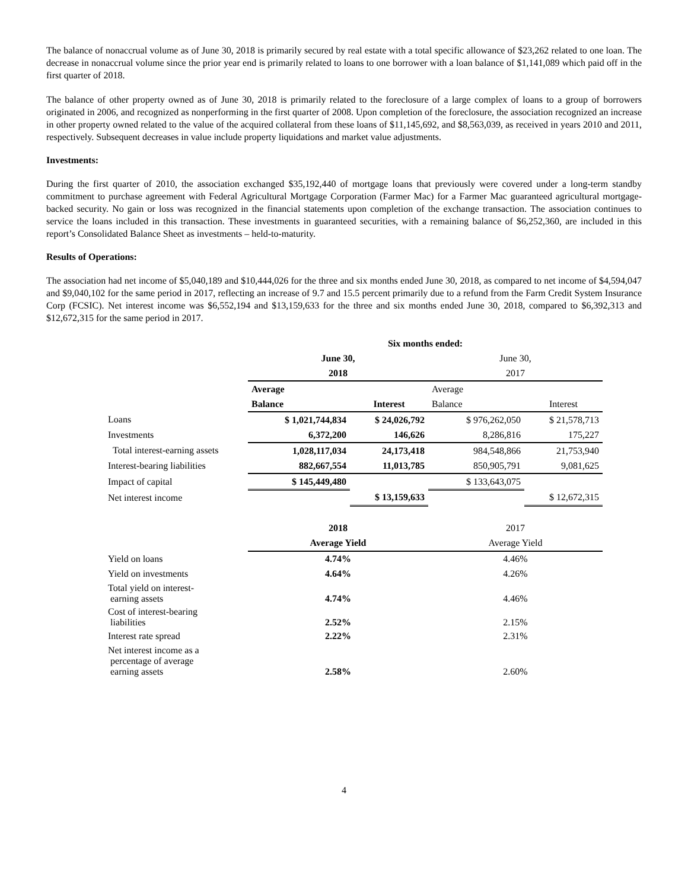The balance of nonaccrual volume as of June 30, 2018 is primarily secured by real estate with a total specific allowance of $23,262 related to one loan. The decrease in nonaccrual volume since the prior year end is primarily related to loans to one borrower with a loan balance of $1,141,089 which paid off in the first quarter of 2018.
The balance of other property owned as of June 30, 2018 is primarily related to the foreclosure of a large complex of loans to a group of borrowers originated in 2006, and recognized as nonperforming in the first quarter of 2008. Upon completion of the foreclosure, the association recognized an increase in other property owned related to the value of the acquired collateral from these loans of $11,145,692, and $8,563,039, as received in years 2010 and 2011, respectively. Subsequent decreases in value include property liquidations and market value adjustments.
Investments:
During the first quarter of 2010, the association exchanged $35,192,440 of mortgage loans that previously were covered under a long-term standby commitment to purchase agreement with Federal Agricultural Mortgage Corporation (Farmer Mac) for a Farmer Mac guaranteed agricultural mortgage-backed security. No gain or loss was recognized in the financial statements upon completion of the exchange transaction. The association continues to service the loans included in this transaction. These investments in guaranteed securities, with a remaining balance of $6,252,360, are included in this report’s Consolidated Balance Sheet as investments – held-to-maturity.
Results of Operations:
The association had net income of $5,040,189 and $10,444,026 for the three and six months ended June 30, 2018, as compared to net income of $4,594,047 and $9,040,102 for the same period in 2017, reflecting an increase of 9.7 and 15.5 percent primarily due to a refund from the Farm Credit System Insurance Corp (FCSIC). Net interest income was $6,552,194 and $13,159,633 for the three and six months ended June 30, 2018, compared to $6,392,313 and $12,672,315 for the same period in 2017.
| | Six months ended: | | | |
| | June 30, | | June 30, | |
| | 2018 | | 2017 | |
| | Average | | Average | |
| | Balance | Interest | Balance | Interest |
| Loans | $ 1,021,744,834 | $ 24,026,792 | $ 976,262,050 | $ 21,578,713 |
| Investments | 6,372,200 | 146,626 | 8,286,816 | 175,227 |
| Total interest-earning assets | 1,028,117,034 | 24,173,418 | 984,548,866 | 21,753,940 |
| Interest-bearing liabilities | 882,667,554 | 11,013,785 | 850,905,791 | 9,081,625 |
| Impact of capital | $ 145,449,480 | | $ 133,643,075 | |
| Net interest income | | $ 13,159,633 | | $ 12,672,315 |
| | 2018 | | 2017 | |
| | Average Yield | | Average Yield | |
| Yield on loans | 4.74% | | 4.46% | |
| Yield on investments | 4.64% | | 4.26% | |
| Total yield on interest- earning assets | 4.74% | | 4.46% | |
| Cost of interest-bearing liabilities | 2.52% | | 2.15% | |
| Interest rate spread | 2.22% | | 2.31% | |
| Net interest income as a percentage of average earning assets | 2.58% | | 2.60% | |
4